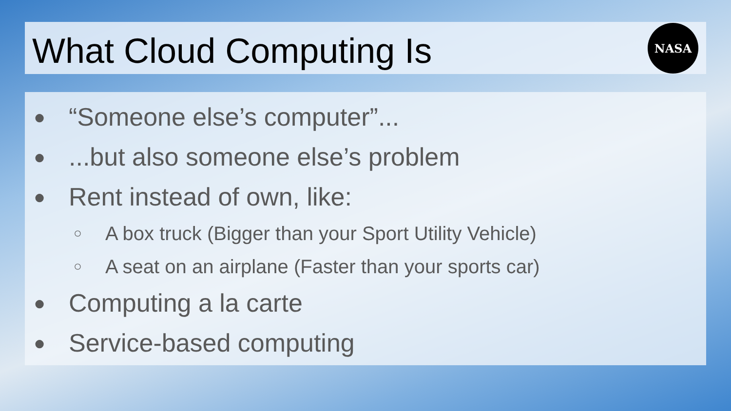What Cloud Computing Is
NASA
● “Someone else’s computer”...
●...but also someone else’s problem
● Rent instead of own, like:
○ A box truck (Bigger than your Sport Utility Vehicle)
○ A seat on an airplane (Faster than your sports car)
● Computing a la carte
● Service-based computing